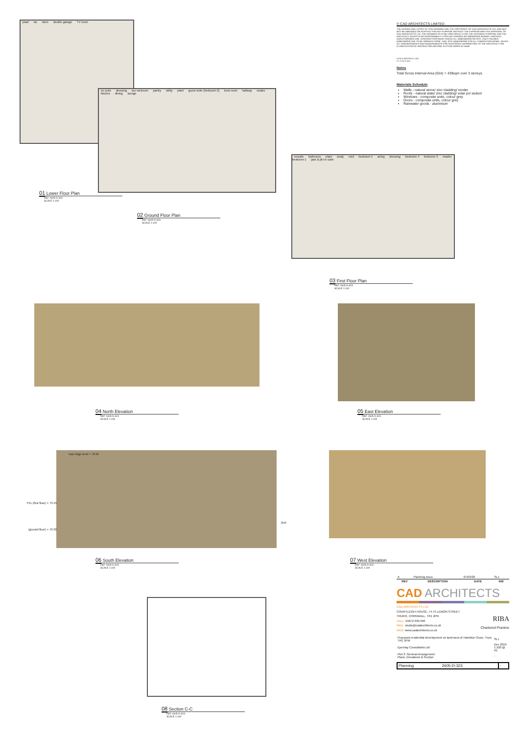plant wc store double garage TV room
01 Lower Floor Plan
REF 2605-D-323
SCALE 1:100
en suite dressing wc/ wetroom pantry utility plant guest suite (bedroom 2) boot room hallway cloaks kitchen dining lounge
02 Ground Floor Plan
REF 2605-D-323
SCALE 1:100
ensuite bathroom plant study void bedroom 5 airing dressing bedroom 4 bedroom 3 master bedroom 1 jack & jill en suite
03 First Floor Plan
REF 2605-D-323
SCALE 1:100
04 North Elevation
REF 2605-D-323
SCALE 1:100
05 East Elevation
REF 2605-D-323
SCALE 1:100
max ridge level + 78.95
FFL (first floor) + 73.45
(ground floor) + 70.30
(livir
06 South Elevation
REF 2605-D-323
SCALE 1:100
07 West Elevation
REF 2605-D-323
SCALE 1:100
08 Section C-C
REF 2605-D-323
SCALE 1:100
© CAD ARCHITECTS LIMITED
THE DESIGN AND LAYOUT IN THIS DRAWING ARE THE COPYRIGHT OF CAD ARCHITECTS LTD. AND MAY NOT BE AMENDED OR ADAPTED FOR ANY PURPOSE WITHOUT THE EXPRESS WRITTEN APPROVAL OF CAD ARCHITECTS LTD. THE DRAWING IS TO BE USED SOLELY FOR THE INTENDED PURPOSE AND THE ARCHITECT ACCEPTS NO RESPONSIBILITY FOR ANY ERRORS OR OMISSIONS ARISING THROUGH UNAUTHORISED USE. CONTRACTORS MUST CHECK ALL DIMENSIONS ON SITE. ONLY FIGURED DIMENSIONS ARE TO BE WORKED FROM. TAKE SITE DIMENSIONS FOR ALL FABRICATION WORK. REFER ALL DISCREPANCIES AND REQUIREMENTS FOR ADDITIONAL INFORMATION TO THE ARCHITECT FOR CLARIFICATION OF INSTRUCTION BEFORE PUTTING WORK IN HAND.
SCALE (METRES) 1:100
0 1 2 3 4 5 10m
Notes
Total Gross Internal Area (GIA) = 439sqm over 3 storeys.
Materials Schedule
Walls - natural stone/ zinc cladding/ render
Roofs - natural slate/ zinc cladding/ solar pv/ sedum
Windows - composite units, colour grey
Doors - composite units, colour grey
Rainwater goods - aluminium
| A | Planning issue. | 07/02/20 | SLJ |
| REV | DESCRIPTION | DATE | INS |
CAD ARCHITECTS
CAD ARCHITECTS LTD
COURTLEIGH HOUSE, 74-75 LEMON STREET
TRURO, CORNWALL, TR1 2PN
CALL: 01872 630 040
MAIL: studio@cadarchitects.co.uk
WEB: www.cadarchitects.co.uk
RIBA
Chartered Practice
| Proposed residential development on land west of Hamilton Close, Truro TR1 3FW | SLJ |
| Epernay Consultants Ltd | Dec 2019 1:100 @ A1 |
| Plot 3: General Arrangement Plans, Elevations & Section | - |
| Planning | 2605-D-323 | - |